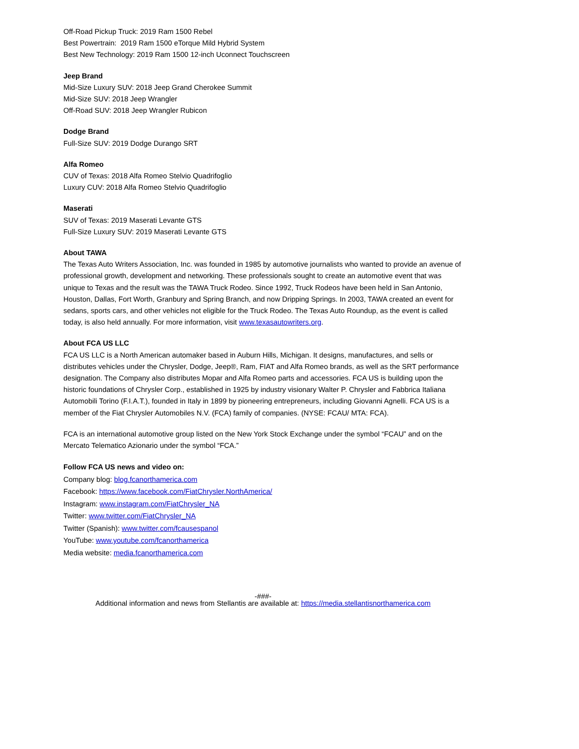Off-Road Pickup Truck: 2019 Ram 1500 Rebel
Best Powertrain: 2019 Ram 1500 eTorque Mild Hybrid System
Best New Technology: 2019 Ram 1500 12-inch Uconnect Touchscreen
Jeep Brand
Mid-Size Luxury SUV: 2018 Jeep Grand Cherokee Summit
Mid-Size SUV: 2018 Jeep Wrangler
Off-Road SUV: 2018 Jeep Wrangler Rubicon
Dodge Brand
Full-Size SUV: 2019 Dodge Durango SRT
Alfa Romeo
CUV of Texas: 2018 Alfa Romeo Stelvio Quadrifoglio
Luxury CUV: 2018 Alfa Romeo Stelvio Quadrifoglio
Maserati
SUV of Texas: 2019 Maserati Levante GTS
Full-Size Luxury SUV: 2019 Maserati Levante GTS
About TAWA
The Texas Auto Writers Association, Inc. was founded in 1985 by automotive journalists who wanted to provide an avenue of professional growth, development and networking. These professionals sought to create an automotive event that was unique to Texas and the result was the TAWA Truck Rodeo. Since 1992, Truck Rodeos have been held in San Antonio, Houston, Dallas, Fort Worth, Granbury and Spring Branch, and now Dripping Springs. In 2003, TAWA created an event for sedans, sports cars, and other vehicles not eligible for the Truck Rodeo. The Texas Auto Roundup, as the event is called today, is also held annually. For more information, visit www.texasautowriters.org.
About FCA US LLC
FCA US LLC is a North American automaker based in Auburn Hills, Michigan. It designs, manufactures, and sells or distributes vehicles under the Chrysler, Dodge, Jeep®, Ram, FIAT and Alfa Romeo brands, as well as the SRT performance designation. The Company also distributes Mopar and Alfa Romeo parts and accessories. FCA US is building upon the historic foundations of Chrysler Corp., established in 1925 by industry visionary Walter P. Chrysler and Fabbrica Italiana Automobili Torino (F.I.A.T.), founded in Italy in 1899 by pioneering entrepreneurs, including Giovanni Agnelli. FCA US is a member of the Fiat Chrysler Automobiles N.V. (FCA) family of companies. (NYSE: FCAU/ MTA: FCA).
FCA is an international automotive group listed on the New York Stock Exchange under the symbol “FCAU” and on the Mercato Telematico Azionario under the symbol “FCA.”
Follow FCA US news and video on:
Company blog: blog.fcanorthamerica.com
Facebook: https://www.facebook.com/FiatChrysler.NorthAmerica/
Instagram: www.instagram.com/FiatChrysler_NA
Twitter: www.twitter.com/FiatChrysler_NA
Twitter (Spanish): www.twitter.com/fcausespanol
YouTube: www.youtube.com/fcanorthamerica
Media website: media.fcanorthamerica.com
-###-
Additional information and news from Stellantis are available at: https://media.stellantisnorthamerica.com